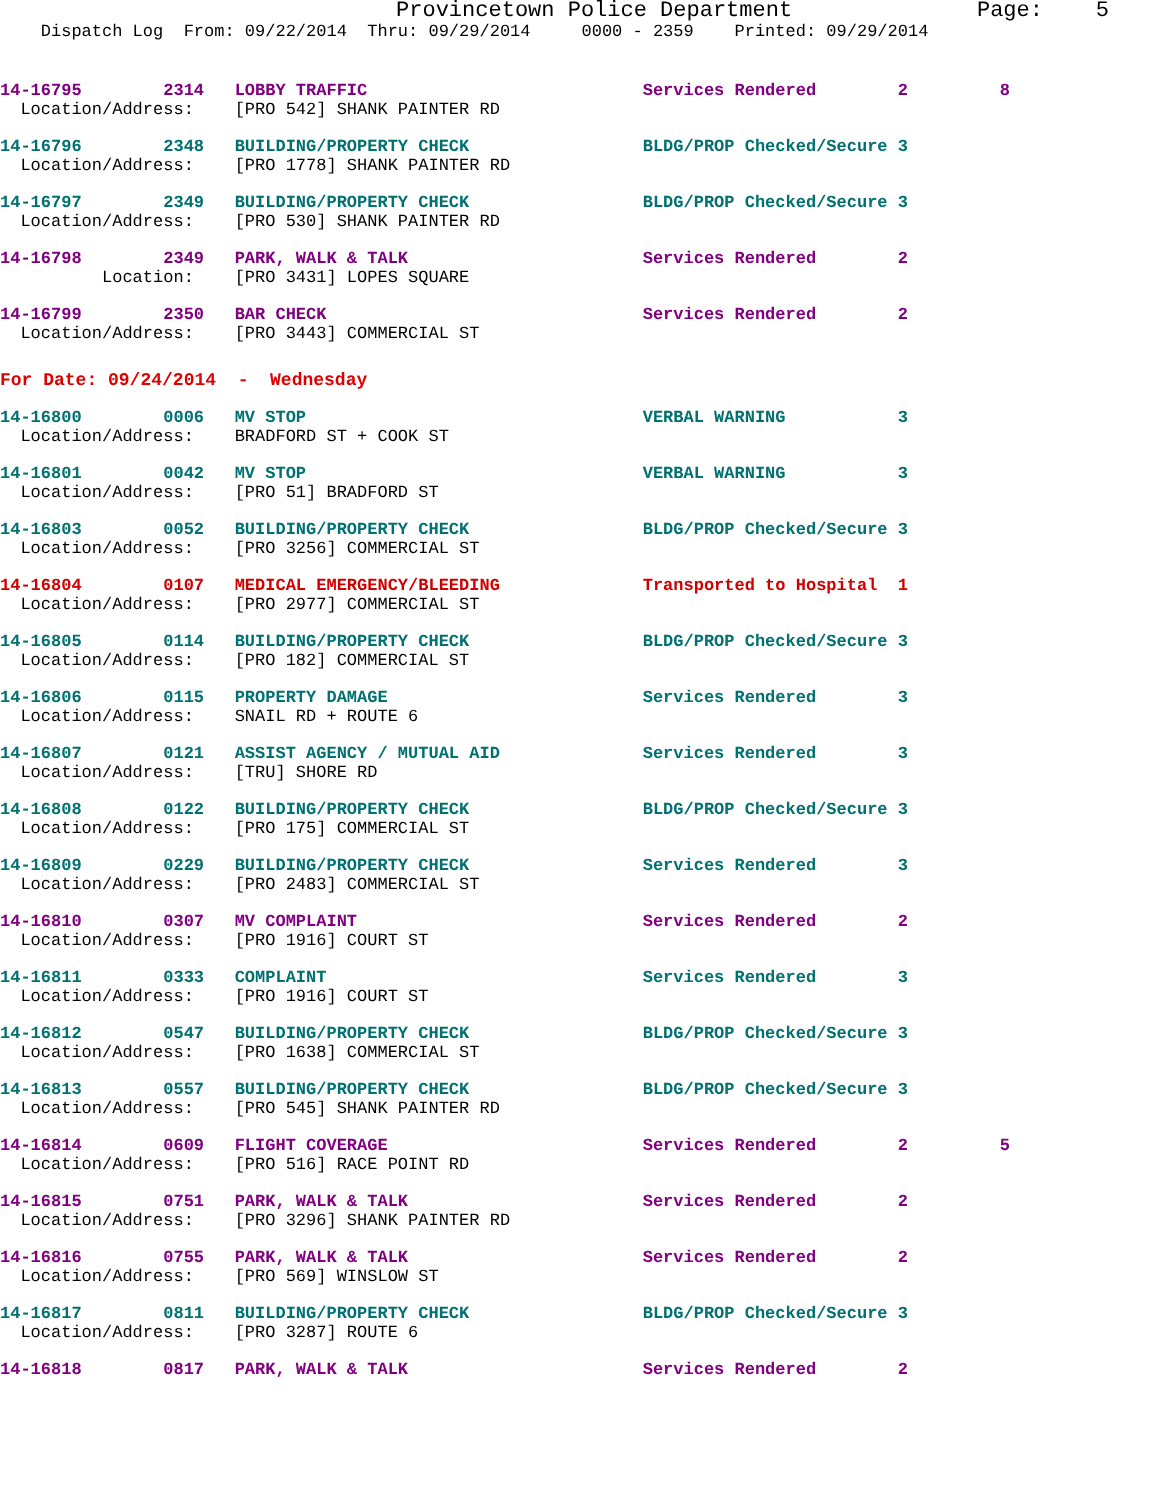Provincetown Police Department              Page:    5
    Dispatch Log  From: 09/22/2014  Thru: 09/29/2014     0000 - 2359    Printed: 09/29/2014
14-16795        2314   LOBBY TRAFFIC                           Services Rendered        2         8
  Location/Address:    [PRO 542] SHANK PAINTER RD
14-16796        2348   BUILDING/PROPERTY CHECK                 BLDG/PROP Checked/Secure 3
  Location/Address:    [PRO 1778] SHANK PAINTER RD
14-16797        2349   BUILDING/PROPERTY CHECK                 BLDG/PROP Checked/Secure 3
  Location/Address:    [PRO 530] SHANK PAINTER RD
14-16798        2349   PARK, WALK & TALK                       Services Rendered        2
          Location:    [PRO 3431] LOPES SQUARE
14-16799        2350   BAR CHECK                               Services Rendered        2
  Location/Address:    [PRO 3443] COMMERCIAL ST
For Date: 09/24/2014  -  Wednesday
14-16800        0006   MV STOP                                 VERBAL WARNING           3
  Location/Address:    BRADFORD ST + COOK ST
14-16801        0042   MV STOP                                 VERBAL WARNING           3
  Location/Address:    [PRO 51] BRADFORD ST
14-16803        0052   BUILDING/PROPERTY CHECK                 BLDG/PROP Checked/Secure 3
  Location/Address:    [PRO 3256] COMMERCIAL ST
14-16804        0107   MEDICAL EMERGENCY/BLEEDING              Transported to Hospital  1
  Location/Address:    [PRO 2977] COMMERCIAL ST
14-16805        0114   BUILDING/PROPERTY CHECK                 BLDG/PROP Checked/Secure 3
  Location/Address:    [PRO 182] COMMERCIAL ST
14-16806        0115   PROPERTY DAMAGE                         Services Rendered        3
  Location/Address:    SNAIL RD + ROUTE 6
14-16807        0121   ASSIST AGENCY / MUTUAL AID              Services Rendered        3
  Location/Address:    [TRU] SHORE RD
14-16808        0122   BUILDING/PROPERTY CHECK                 BLDG/PROP Checked/Secure 3
  Location/Address:    [PRO 175] COMMERCIAL ST
14-16809        0229   BUILDING/PROPERTY CHECK                 Services Rendered        3
  Location/Address:    [PRO 2483] COMMERCIAL ST
14-16810        0307   MV COMPLAINT                            Services Rendered        2
  Location/Address:    [PRO 1916] COURT ST
14-16811        0333   COMPLAINT                               Services Rendered        3
  Location/Address:    [PRO 1916] COURT ST
14-16812        0547   BUILDING/PROPERTY CHECK                 BLDG/PROP Checked/Secure 3
  Location/Address:    [PRO 1638] COMMERCIAL ST
14-16813        0557   BUILDING/PROPERTY CHECK                 BLDG/PROP Checked/Secure 3
  Location/Address:    [PRO 545] SHANK PAINTER RD
14-16814        0609   FLIGHT COVERAGE                         Services Rendered        2         5
  Location/Address:    [PRO 516] RACE POINT RD
14-16815        0751   PARK, WALK & TALK                       Services Rendered        2
  Location/Address:    [PRO 3296] SHANK PAINTER RD
14-16816        0755   PARK, WALK & TALK                       Services Rendered        2
  Location/Address:    [PRO 569] WINSLOW ST
14-16817        0811   BUILDING/PROPERTY CHECK                 BLDG/PROP Checked/Secure 3
  Location/Address:    [PRO 3287] ROUTE 6
14-16818        0817   PARK, WALK & TALK                       Services Rendered        2